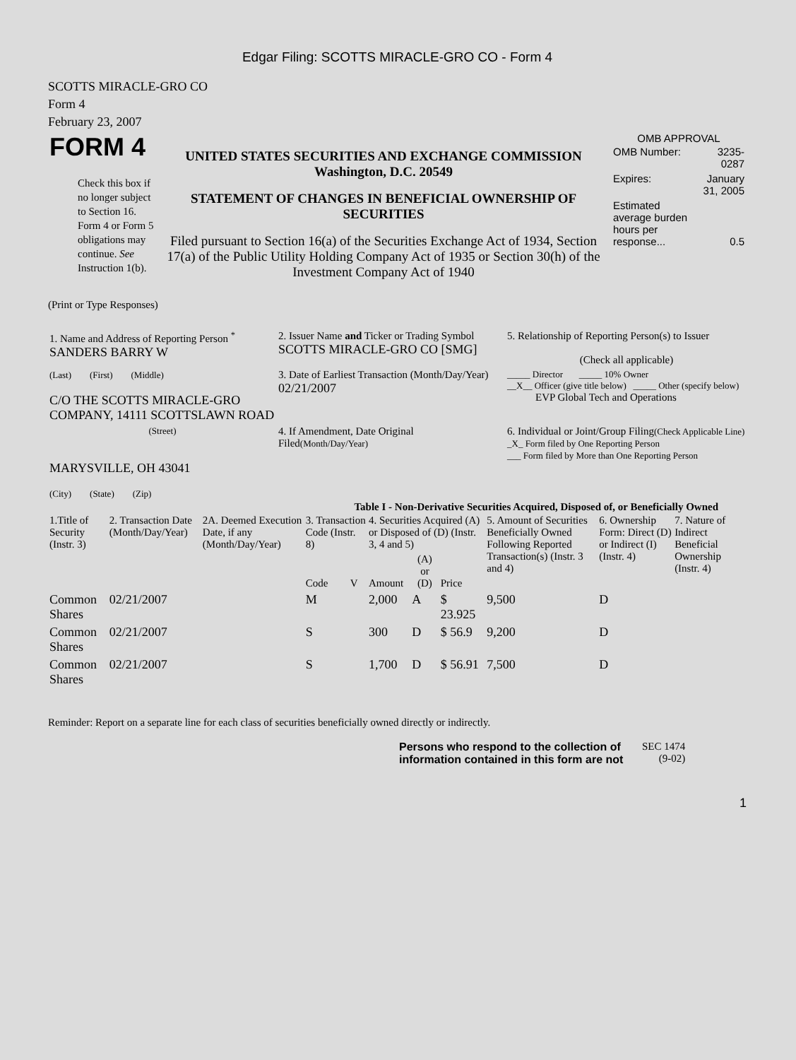Edgar Filing: SCOTTS MIRACLE-GRO CO - Form 4
SCOTTS MIRACLE-GRO CO
Form 4
February 23, 2007
| FORM 4 Check this box if no longer subject to Section 16. Form 4 or Form 5 obligations may continue. See Instruction 1(b). | UNITED STATES SECURITIES AND EXCHANGE COMMISSION Washington, D.C. 20549 STATEMENT OF CHANGES IN BENEFICIAL OWNERSHIP OF SECURITIES Filed pursuant to Section 16(a) of the Securities Exchange Act of 1934, Section 17(a) of the Public Utility Holding Company Act of 1935 or Section 30(h) of the Investment Company Act of 1940 | OMB APPROVAL / OMB Number: / 3235-0287 / / Expires: / January 31, 2005 / / Estimated average burden hours per response... / 0.5 / |
(Print or Type Responses)
| 1. Name and Address of Reporting Person <sup>*</sup> SANDERS BARRY W | 2. Issuer Name and Ticker or Trading Symbol SCOTTS MIRACLE-GRO CO [SMG] | 5. Relationship of Reporting Person(s) to Issuer (Check all applicable) |
| (Last) (First) (Middle) C/O THE SCOTTS MIRACLE-GRO COMPANY, 14111 SCOTTSLAWN ROAD | 3. Date of Earliest Transaction (Month/Day/Year) 02/21/2007 | _____ Director _____ 10% Owner __X__ Officer (give title below) _____ Other (specify below) EVP Global Tech and Operations |
| (Street) MARYSVILLE, OH 43041 (City) (State) (Zip) | 4. If Amendment, Date Original Filed (Month/Day/Year) | 6. Individual or Joint/Group Filing (Check Applicable Line) _X_ Form filed by One Reporting Person ___ Form filed by More than One Reporting Person |
Table I - Non-Derivative Securities Acquired, Disposed of, or Beneficially Owned
| 1.Title of Security (Instr. 3) | 2. Transaction Date (Month/Day/Year) | 2A. Deemed Execution Date, if any (Month/Day/Year) | 3. Transaction Code (Instr. 8) | | 4. Securities Acquired (A) or Disposed of (D) (Instr. 3, 4 and 5) | | | 5. Amount of Securities Beneficially Owned Following Reported Transaction(s) (Instr. 3 and 4) | 6. Ownership Form: Direct (D) or Indirect (I) (Instr. 4) | 7. Nature of Indirect Beneficial Ownership (Instr. 4) |
| --- | --- | --- | --- | --- | --- | --- | --- | --- | --- | --- |
| | | | Code | V | Amount | (A) or (D) | Price | | | |
| Common Shares | 02/21/2007 | | M | | 2,000 | A | $ 23.925 | 9,500 | D | |
| Common Shares | 02/21/2007 | | S | | 300 | D | $ 56.9 | 9,200 | D | |
| Common Shares | 02/21/2007 | | S | | 1,700 | D | $ 56.91 | 7,500 | D | |
Reminder: Report on a separate line for each class of securities beneficially owned directly or indirectly.
| Persons who respond to the collection of information contained in this form are not | SEC 1474 (9-02) |
1